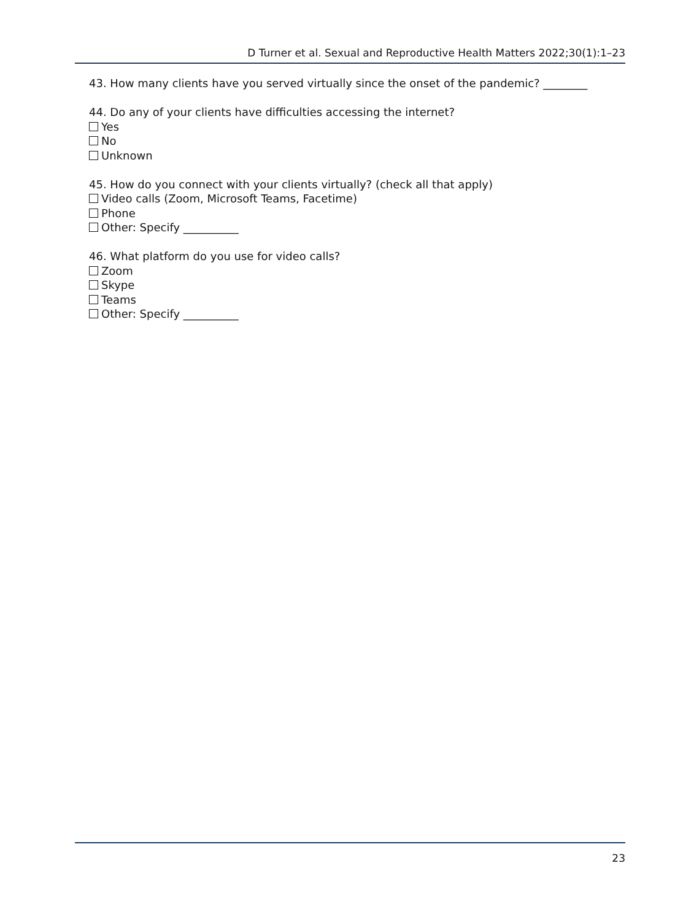D Turner et al. Sexual and Reproductive Health Matters 2022;30(1):1–23
43. How many clients have you served virtually since the onset of the pandemic? ________
44. Do any of your clients have difficulties accessing the internet?
Yes
No
Unknown
45. How do you connect with your clients virtually? (check all that apply)
Video calls (Zoom, Microsoft Teams, Facetime)
Phone
Other: Specify __________
46. What platform do you use for video calls?
Zoom
Skype
Teams
Other: Specify __________
23